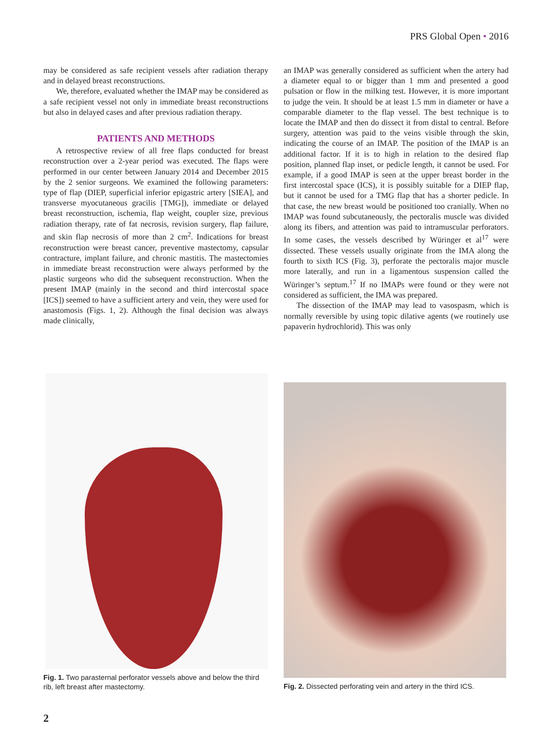PRS Global Open • 2016
may be considered as safe recipient vessels after radiation therapy and in delayed breast reconstructions.
We, therefore, evaluated whether the IMAP may be considered as a safe recipient vessel not only in immediate breast reconstructions but also in delayed cases and after previous radiation therapy.
PATIENTS AND METHODS
A retrospective review of all free flaps conducted for breast reconstruction over a 2-year period was executed. The flaps were performed in our center between January 2014 and December 2015 by the 2 senior surgeons. We examined the following parameters: type of flap (DIEP, superficial inferior epigastric artery [SIEA], and transverse myocutaneous gracilis [TMG]), immediate or delayed breast reconstruction, ischemia, flap weight, coupler size, previous radiation therapy, rate of fat necrosis, revision surgery, flap failure, and skin flap necrosis of more than 2 cm<sup>2</sup>. Indications for breast reconstruction were breast cancer, preventive mastectomy, capsular contracture, implant failure, and chronic mastitis. The mastectomies in immediate breast reconstruction were always performed by the plastic surgeons who did the subsequent reconstruction. When the present IMAP (mainly in the second and third intercostal space [ICS]) seemed to have a sufficient artery and vein, they were used for anastomosis (Figs. 1, 2). Although the final decision was always made clinically,
an IMAP was generally considered as sufficient when the artery had a diameter equal to or bigger than 1 mm and presented a good pulsation or flow in the milking test. However, it is more important to judge the vein. It should be at least 1.5 mm in diameter or have a comparable diameter to the flap vessel. The best technique is to locate the IMAP and then do dissect it from distal to central. Before surgery, attention was paid to the veins visible through the skin, indicating the course of an IMAP. The position of the IMAP is an additional factor. If it is to high in relation to the desired flap position, planned flap inset, or pedicle length, it cannot be used. For example, if a good IMAP is seen at the upper breast border in the first intercostal space (ICS), it is possibly suitable for a DIEP flap, but it cannot be used for a TMG flap that has a shorter pedicle. In that case, the new breast would be positioned too cranially. When no IMAP was found subcutaneously, the pectoralis muscle was divided along its fibers, and attention was paid to intramuscular perforators. In some cases, the vessels described by Würinger et al<sup>17</sup> were dissected. These vessels usually originate from the IMA along the fourth to sixth ICS (Fig. 3), perforate the pectoralis major muscle more laterally, and run in a ligamentous suspension called the Würinger’s septum.<sup>17</sup> If no IMAPs were found or they were not considered as sufficient, the IMA was prepared.
The dissection of the IMAP may lead to vasospasm, which is normally reversible by using topic dilative agents (we routinely use papaverin hydrochlorid). This was only
Fig. 1. Two parasternal perforator vessels above and below the third rib, left breast after mastectomy.
Fig. 2. Dissected perforating vein and artery in the third ICS.
2